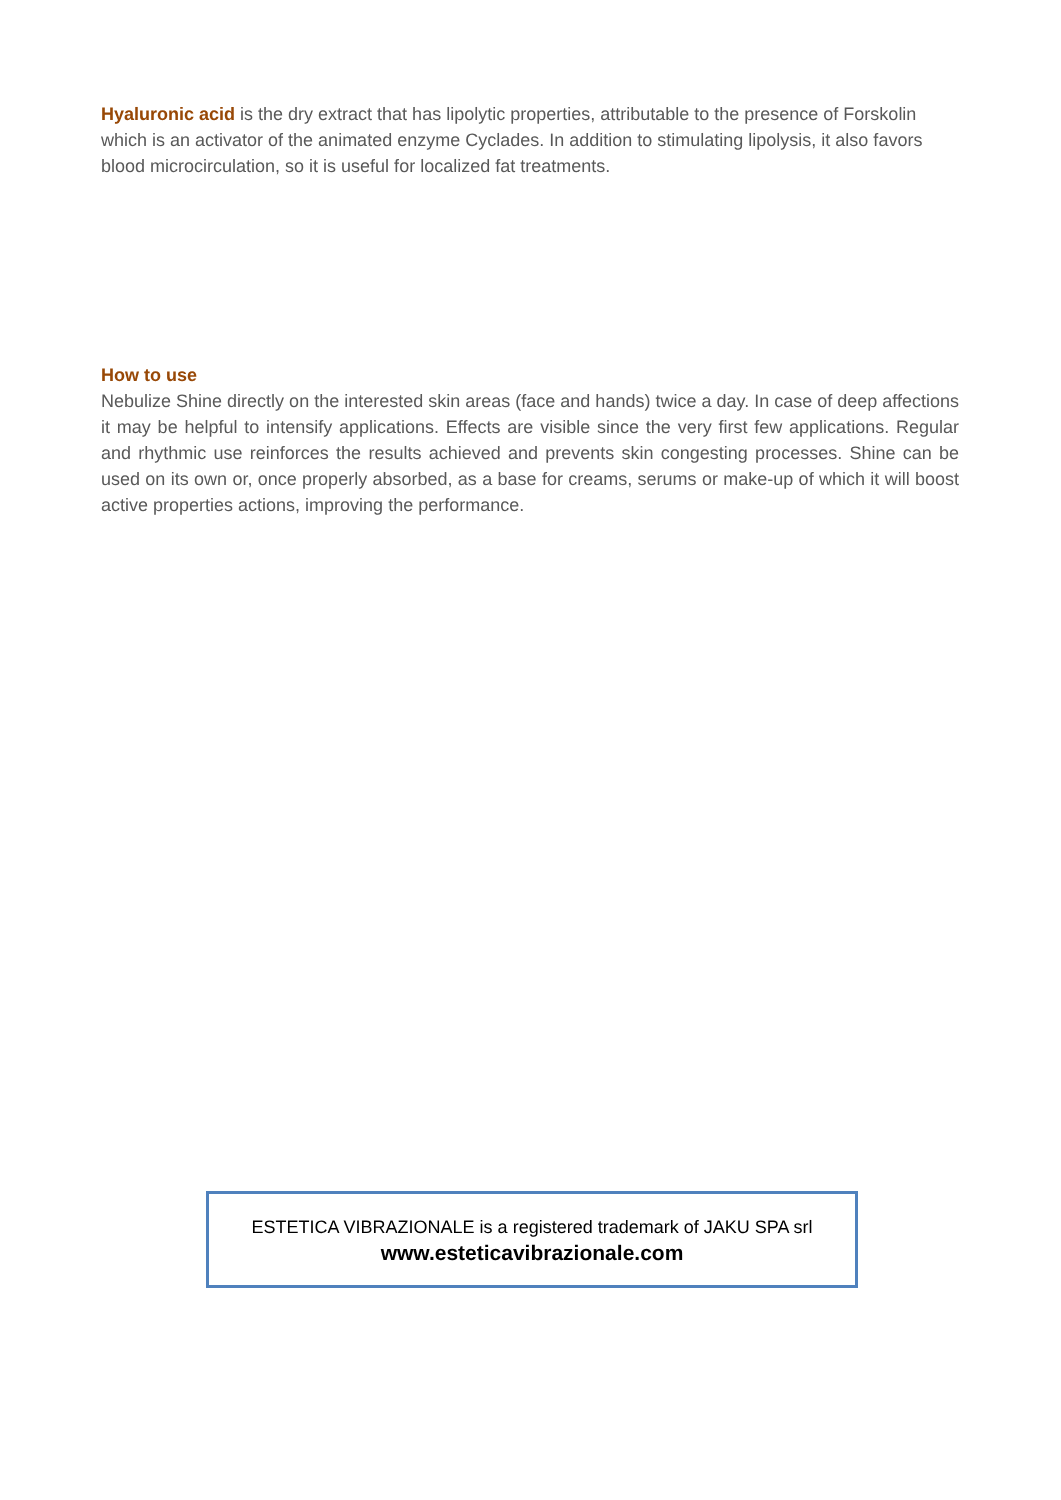Hyaluronic acid is the dry extract that has lipolytic properties, attributable to the presence of Forskolin which is an activator of the animated enzyme Cyclades. In addition to stimulating lipolysis, it also favors blood microcirculation, so it is useful for localized fat treatments.
How to use
Nebulize Shine directly on the interested skin areas (face and hands) twice a day. In case of deep affections it may be helpful to intensify applications. Effects are visible since the very first few applications. Regular and rhythmic use reinforces the results achieved and prevents skin congesting processes. Shine can be used on its own or, once properly absorbed, as a base for creams, serums or make-up of which it will boost active properties actions, improving the performance.
ESTETICA VIBRAZIONALE is a registered trademark of JAKU SPA srl
www.esteticavibrazionale.com